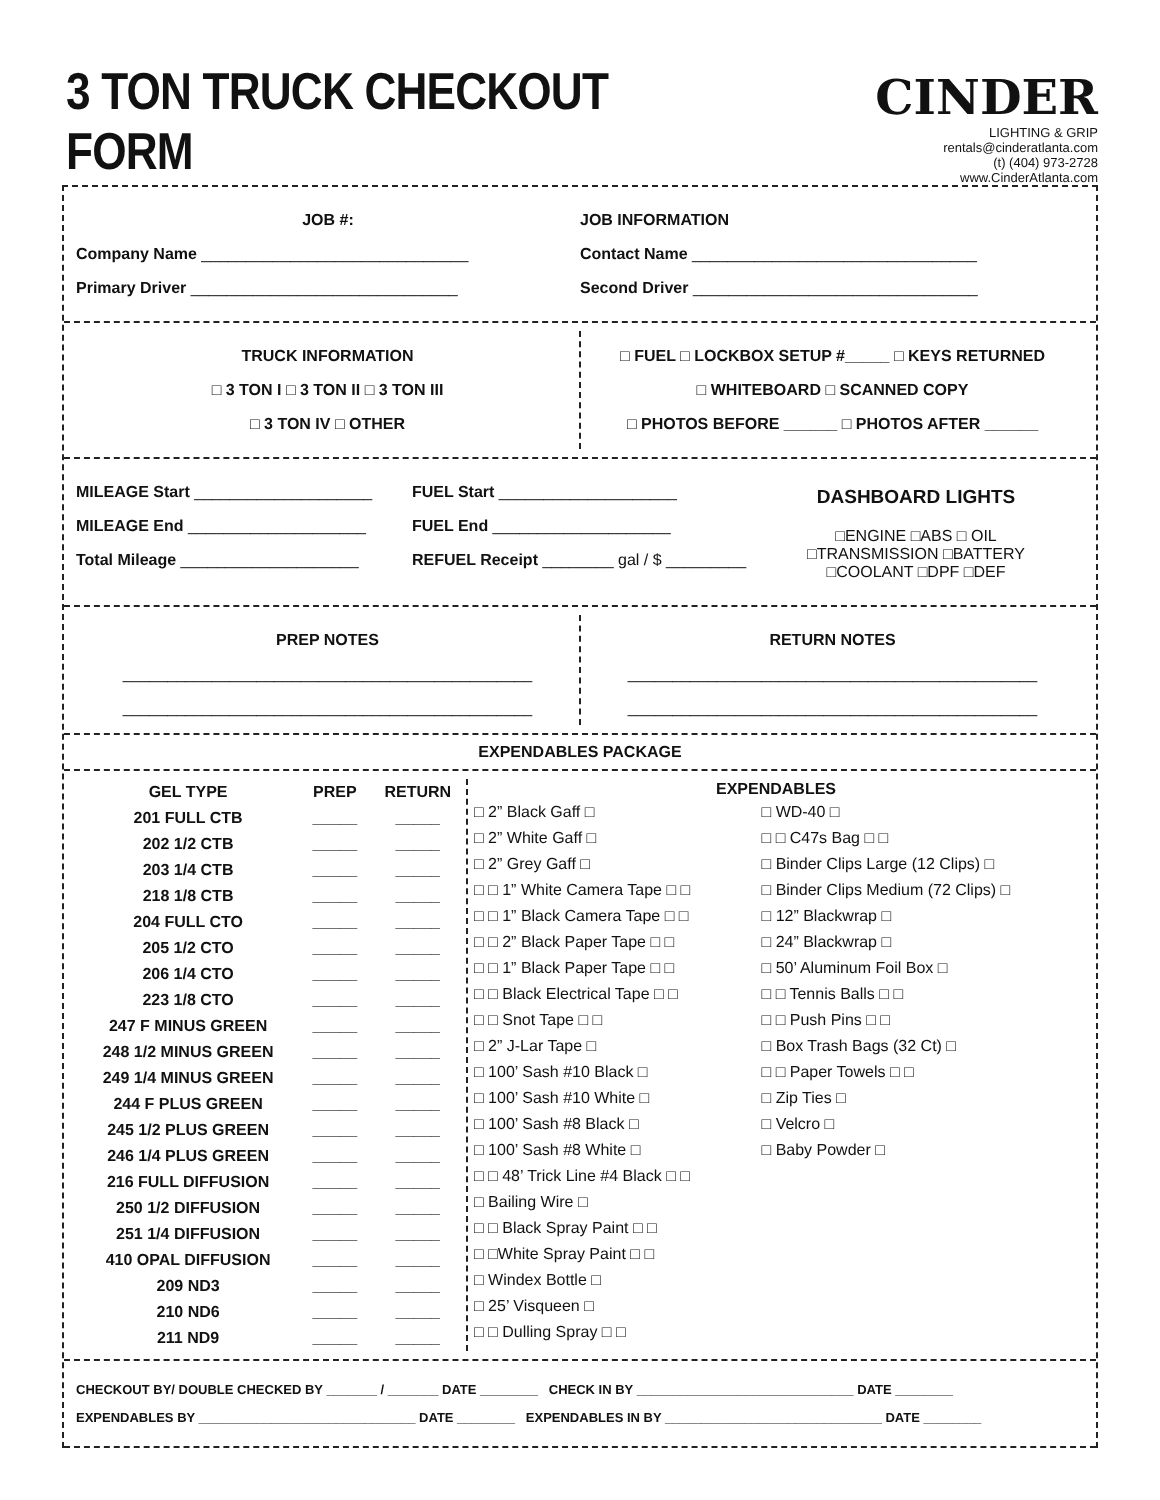3 TON TRUCK CHECKOUT FORM
CINDER
LIGHTING & GRIP
rentals@cinderatlanta.com
(t) (404) 973-2728 www.CinderAtlanta.com
JOB #:
Company Name ______________________________
Primary Driver ______________________________
JOB INFORMATION
Contact Name ________________________________
Second Driver ________________________________
TRUCK INFORMATION
□ 3 TON I □ 3 TON II □ 3 TON III
□ 3 TON IV □ OTHER
□ FUEL □ LOCKBOX SETUP #_____ □ KEYS RETURNED
□ WHITEBOARD □ SCANNED COPY
□ PHOTOS BEFORE ______ □ PHOTOS AFTER ______
MILEAGE Start ____________________
MILEAGE End ____________________
Total Mileage ____________________
FUEL Start ____________________
FUEL End ____________________
REFUEL Receipt ________ gal / $ _________
DASHBOARD LIGHTS
□ENGINE □ABS □ OIL
□TRANSMISSION □BATTERY
□COOLANT □DPF □DEF
PREP NOTES
______________________________________________
______________________________________________
RETURN NOTES
______________________________________________
______________________________________________
EXPENDABLES PACKAGE
| GEL TYPE | PREP | RETURN |
| 201 FULL CTB | _____ | _____ |
| 202 1/2 CTB | _____ | _____ |
| 203 1/4 CTB | _____ | _____ |
| 218 1/8 CTB | _____ | _____ |
| 204 FULL CTO | _____ | _____ |
| 205 1/2 CTO | _____ | _____ |
| 206 1/4 CTO | _____ | _____ |
| 223 1/8 CTO | _____ | _____ |
| 247 F MINUS GREEN | _____ | _____ |
| 248 1/2 MINUS GREEN | _____ | _____ |
| 249 1/4 MINUS GREEN | _____ | _____ |
| 244 F PLUS GREEN | _____ | _____ |
| 245 1/2 PLUS GREEN | _____ | _____ |
| 246 1/4 PLUS GREEN | _____ | _____ |
| 216 FULL DIFFUSION | _____ | _____ |
| 250 1/2 DIFFUSION | _____ | _____ |
| 251 1/4 DIFFUSION | _____ | _____ |
| 410 OPAL DIFFUSION | _____ | _____ |
| 209 ND3 | _____ | _____ |
| 210 ND6 | _____ | _____ |
| 211 ND9 | _____ | _____ |
| EXPENDABLES | |
| --- | --- |
| □ 2” Black Gaff □ | □ WD-40 □ |
| □ 2” White Gaff □ | □ □ C47s Bag □ □ |
| □ 2” Grey Gaff □ | □ Binder Clips Large (12 Clips) □ |
| □ □ 1” White Camera Tape □ □ | □ Binder Clips Medium (72 Clips) □ |
| □ □ 1” Black Camera Tape □ □ | □ 12” Blackwrap □ |
| □ □ 2” Black Paper Tape □ □ | □ 24” Blackwrap □ |
| □ □ 1” Black Paper Tape □ □ | □ 50’ Aluminum Foil Box □ |
| □ □ Black Electrical Tape □ □ | □ □ Tennis Balls □ □ |
| □ □ Snot Tape □ □ | □ □ Push Pins □ □ |
| □ 2” J-Lar Tape □ | □ Box Trash Bags (32 Ct) □ |
| □ 100’ Sash #10 Black □ | □ □ Paper Towels □ □ |
| □ 100’ Sash #10 White □ | □ Zip Ties □ |
| □ 100’ Sash #8 Black □ | □ Velcro □ |
| □ 100’ Sash #8 White □ | □ Baby Powder □ |
| □ □ 48’ Trick Line #4 Black □ □ | |
| □ Bailing Wire □ | |
| □ □ Black Spray Paint □ □ | |
| □ □White Spray Paint □ □ | |
| □ Windex Bottle □ | |
| □ 25’ Visqueen □ | |
| □ □ Dulling Spray □ □ | |
CHECKOUT BY/ DOUBLE CHECKED BY _______ / _______ DATE ________ CHECK IN BY ______________________________ DATE ________
EXPENDABLES BY ______________________________ DATE ________ EXPENDABLES IN BY ______________________________ DATE ________